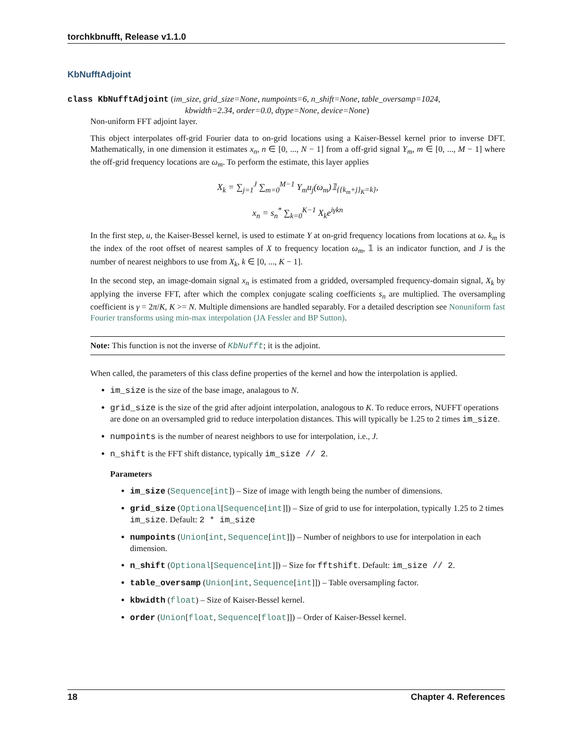torchkbnufft, Release v1.1.0
KbNufftAdjoint
class KbNufftAdjoint (im_size, grid_size=None, numpoints=6, n_shift=None, table_oversamp=1024,
kbwidth=2.34, order=0.0, dtype=None, device=None)
Non-uniform FFT adjoint layer.
This object interpolates off-grid Fourier data to on-grid locations using a Kaiser-Bessel kernel prior to inverse DFT. Mathematically, in one dimension it estimates x<sub>n</sub>, n ∈ [0, ..., N − 1] from a off-grid signal Y<sub>m</sub>, m ∈ [0, ..., M − 1] where the off-grid frequency locations are ω<sub>m</sub>. To perform the estimate, this layer applies
X<sub>k</sub> = ∑<sub>j=1</sub><sup>J</sup> ∑<sub>m=0</sub><sup>M−1</sup> Y<sub>m</sub>u<sub>j</sub>(ω<sub>m</sub>)𝟙<sub>{{k<sub>m</sub>+j}<sub>K</sub>=k}</sub>,
x<sub>n</sub> = s<sub>n</sub><sup>*</sup> ∑<sub>k=0</sub><sup>K−1</sup> X<sub>k</sub>e<sup>iγkn</sup>
In the first step, u, the Kaiser-Bessel kernel, is used to estimate Y at on-grid frequency locations from locations at ω. k<sub>m</sub> is the index of the root offset of nearest samples of X to frequency location ω<sub>m</sub>, 𝟙 is an indicator function, and J is the number of nearest neighbors to use from X<sub>k</sub>, k ∈ [0, ..., K − 1].
In the second step, an image-domain signal x<sub>n</sub> is estimated from a gridded, oversampled frequency-domain signal, X<sub>k</sub> by applying the inverse FFT, after which the complex conjugate scaling coefficients s<sub>n</sub> are multiplied. The oversampling coefficient is γ = 2π/K, K >= N. Multiple dimensions are handled separably. For a detailed description see Nonuniform fast Fourier transforms using min-max interpolation (JA Fessler and BP Sutton).
Note: This function is not the inverse of KbNufft; it is the adjoint.
When called, the parameters of this class define properties of the kernel and how the interpolation is applied.
im_size is the size of the base image, analagous to N.
grid_size is the size of the grid after adjoint interpolation, analogous to K. To reduce errors, NUFFT operations are done on an oversampled grid to reduce interpolation distances. This will typically be 1.25 to 2 times im_size.
numpoints is the number of nearest neighbors to use for interpolation, i.e., J.
n_shift is the FFT shift distance, typically im_size // 2.
Parameters
im_size (Sequence[int]) – Size of image with length being the number of dimensions.
grid_size (Optional[Sequence[int]]) – Size of grid to use for interpolation, typically 1.25 to 2 times im_size. Default: 2 * im_size
numpoints (Union[int, Sequence[int]]) – Number of neighbors to use for interpolation in each dimension.
n_shift (Optional[Sequence[int]]) – Size for fftshift. Default: im_size // 2.
table_oversamp (Union[int, Sequence[int]]) – Table oversampling factor.
kbwidth (float) – Size of Kaiser-Bessel kernel.
order (Union[float, Sequence[float]]) – Order of Kaiser-Bessel kernel.
18 Chapter 4. References